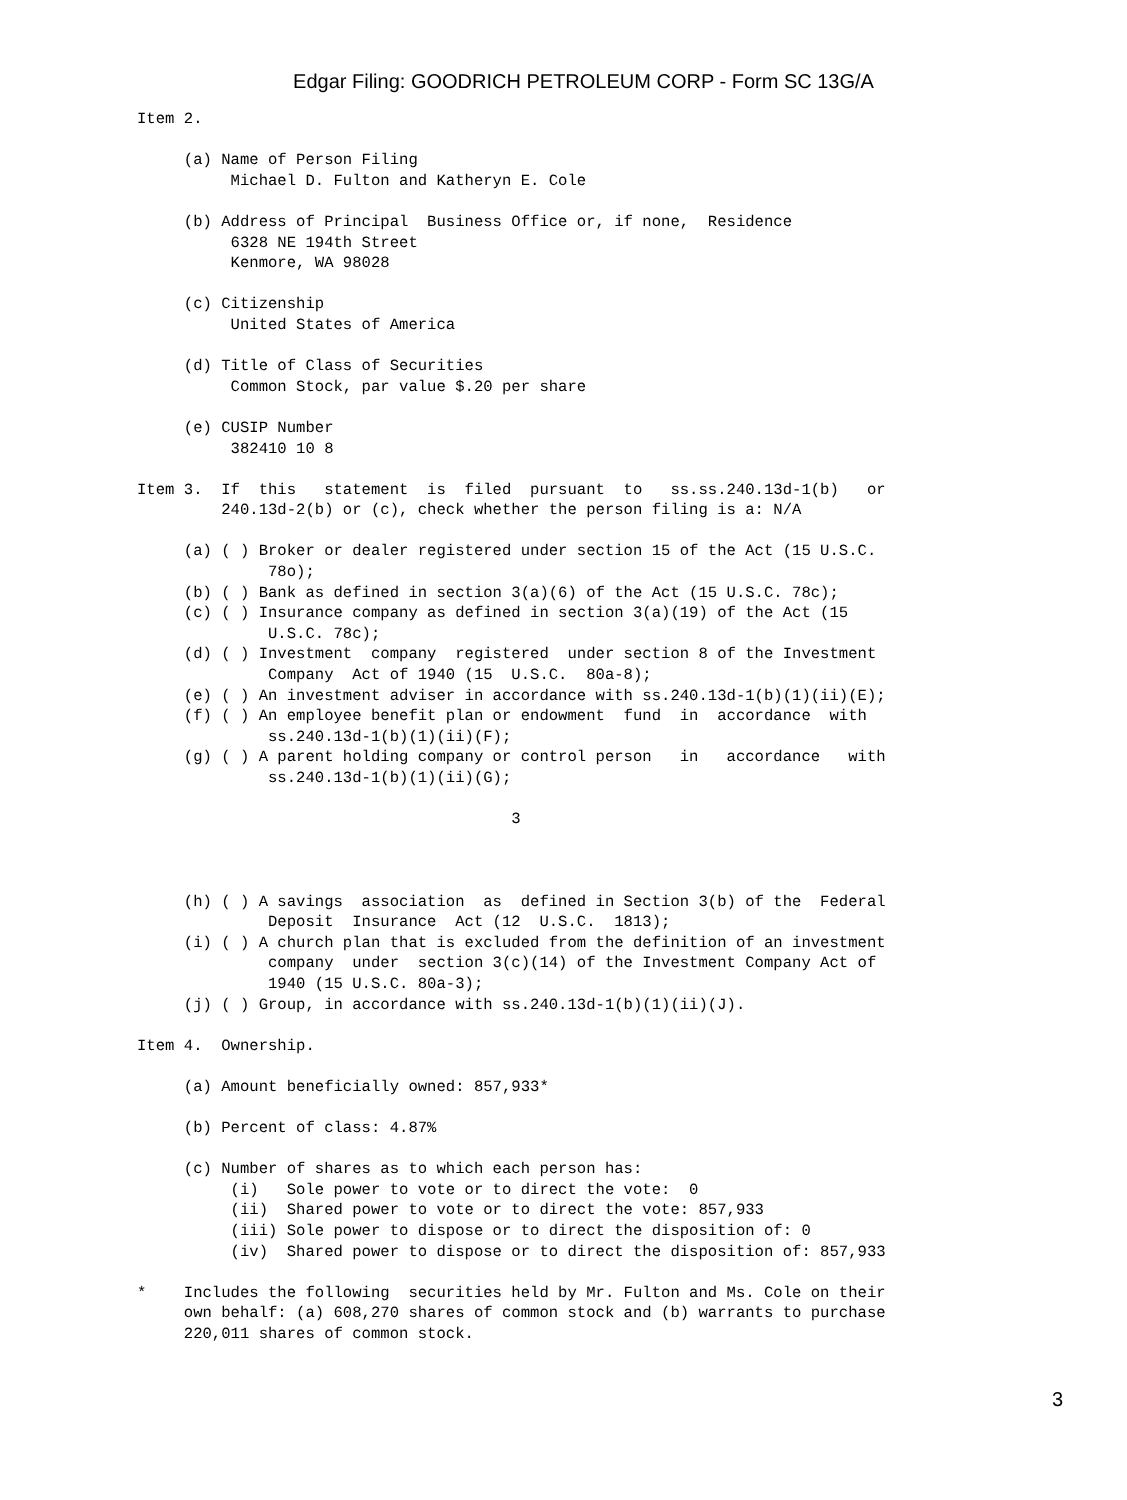Edgar Filing: GOODRICH PETROLEUM CORP - Form SC 13G/A
Item 2.

     (a) Name of Person Filing
          Michael D. Fulton and Katheryn E. Cole

     (b) Address of Principal  Business Office or, if none,  Residence
          6328 NE 194th Street
          Kenmore, WA 98028

     (c) Citizenship
          United States of America

     (d) Title of Class of Securities
          Common Stock, par value $.20 per share

     (e) CUSIP Number
          382410 10 8

Item 3.  If  this   statement  is  filed  pursuant  to   ss.ss.240.13d-1(b)   or
         240.13d-2(b) or (c), check whether the person filing is a: N/A

     (a) ( ) Broker or dealer registered under section 15 of the Act (15 U.S.C.
              78o);
     (b) ( ) Bank as defined in section 3(a)(6) of the Act (15 U.S.C. 78c);
     (c) ( ) Insurance company as defined in section 3(a)(19) of the Act (15
              U.S.C. 78c);
     (d) ( ) Investment  company  registered  under section 8 of the Investment
              Company  Act of 1940 (15  U.S.C.  80a-8);
     (e) ( ) An investment adviser in accordance with ss.240.13d-1(b)(1)(ii)(E);
     (f) ( ) An employee benefit plan or endowment  fund  in  accordance  with
              ss.240.13d-1(b)(1)(ii)(F);
     (g) ( ) A parent holding company or control person   in   accordance   with
              ss.240.13d-1(b)(1)(ii)(G);

                                        3



     (h) ( ) A savings  association  as  defined in Section 3(b) of the  Federal
              Deposit  Insurance  Act (12  U.S.C.  1813);
     (i) ( ) A church plan that is excluded from the definition of an investment
              company  under  section 3(c)(14) of the Investment Company Act of
              1940 (15 U.S.C. 80a-3);
     (j) ( ) Group, in accordance with ss.240.13d-1(b)(1)(ii)(J).

Item 4.  Ownership.

     (a) Amount beneficially owned: 857,933*

     (b) Percent of class: 4.87%

     (c) Number of shares as to which each person has:
          (i)   Sole power to vote or to direct the vote:  0
          (ii)  Shared power to vote or to direct the vote: 857,933
          (iii) Sole power to dispose or to direct the disposition of: 0
          (iv)  Shared power to dispose or to direct the disposition of: 857,933

*    Includes the following  securities held by Mr. Fulton and Ms. Cole on their
     own behalf: (a) 608,270 shares of common stock and (b) warrants to purchase
     220,011 shares of common stock.
3